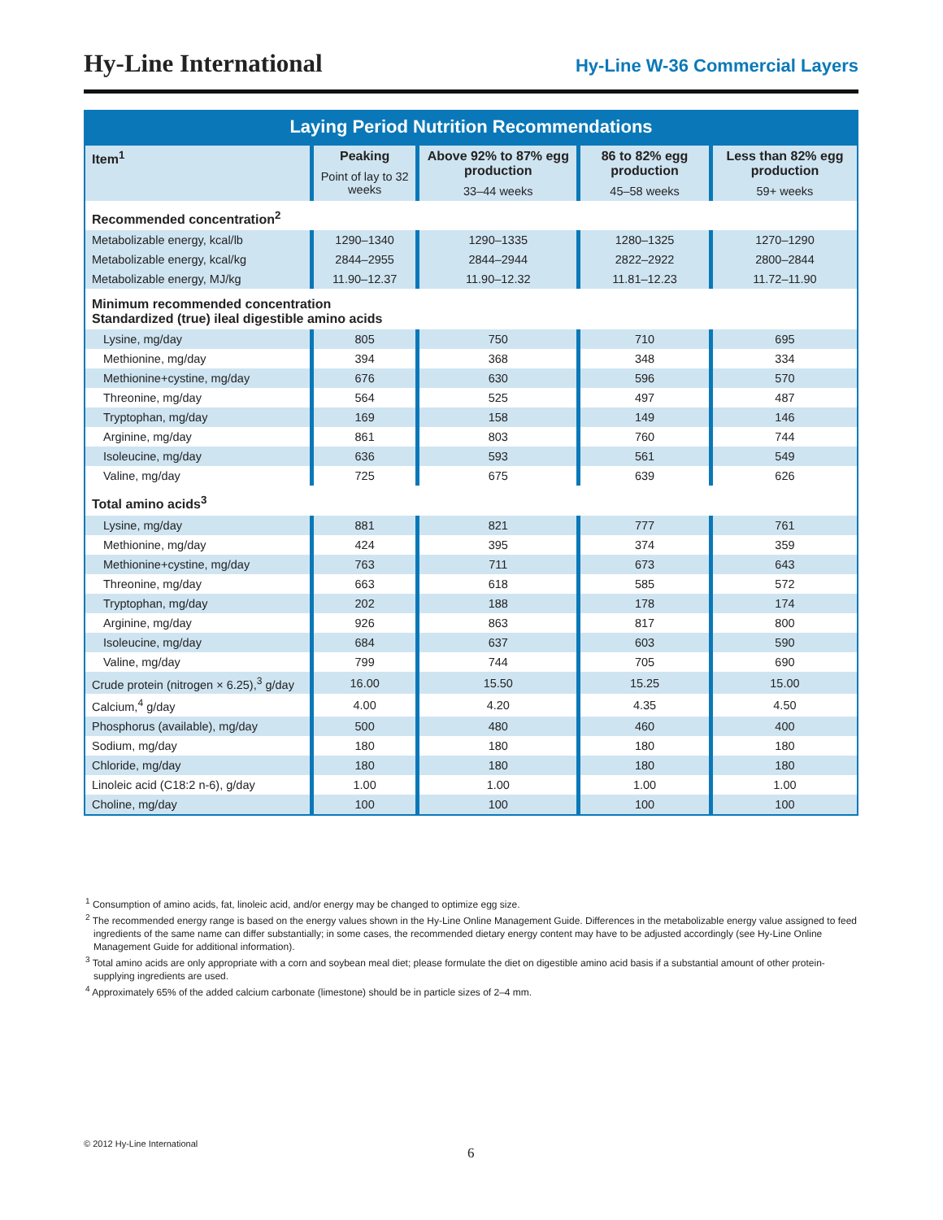Hy-Line International
Hy-Line W-36 Commercial Layers
Laying Period Nutrition Recommendations
| Item<sup>1</sup> | Peaking Point of lay to 32 weeks | Above 92% to 87% egg production 33–44 weeks | 86 to 82% egg production 45–58 weeks | Less than 82% egg production 59+ weeks |
| --- | --- | --- | --- | --- |
| Recommended concentration<sup>2</sup> | | | | |
| Metabolizable energy, kcal/lb | 1290–1340 | 1290–1335 | 1280–1325 | 1270–1290 |
| Metabolizable energy, kcal/kg | 2844–2955 | 2844–2944 | 2822–2922 | 2800–2844 |
| Metabolizable energy, MJ/kg | 11.90–12.37 | 11.90–12.32 | 11.81–12.23 | 11.72–11.90 |
| Minimum recommended concentration Standardized (true) ileal digestible amino acids | | | | |
| Lysine, mg/day | 805 | 750 | 710 | 695 |
| Methionine, mg/day | 394 | 368 | 348 | 334 |
| Methionine+cystine, mg/day | 676 | 630 | 596 | 570 |
| Threonine, mg/day | 564 | 525 | 497 | 487 |
| Tryptophan, mg/day | 169 | 158 | 149 | 146 |
| Arginine, mg/day | 861 | 803 | 760 | 744 |
| Isoleucine, mg/day | 636 | 593 | 561 | 549 |
| Valine, mg/day | 725 | 675 | 639 | 626 |
| Total amino acids<sup>3</sup> | | | | |
| Lysine, mg/day | 881 | 821 | 777 | 761 |
| Methionine, mg/day | 424 | 395 | 374 | 359 |
| Methionine+cystine, mg/day | 763 | 711 | 673 | 643 |
| Threonine, mg/day | 663 | 618 | 585 | 572 |
| Tryptophan, mg/day | 202 | 188 | 178 | 174 |
| Arginine, mg/day | 926 | 863 | 817 | 800 |
| Isoleucine, mg/day | 684 | 637 | 603 | 590 |
| Valine, mg/day | 799 | 744 | 705 | 690 |
| Crude protein (nitrogen × 6.25),<sup>3</sup> g/day | 16.00 | 15.50 | 15.25 | 15.00 |
| Calcium,<sup>4</sup> g/day | 4.00 | 4.20 | 4.35 | 4.50 |
| Phosphorus (available), mg/day | 500 | 480 | 460 | 400 |
| Sodium, mg/day | 180 | 180 | 180 | 180 |
| Chloride, mg/day | 180 | 180 | 180 | 180 |
| Linoleic acid (C18:2 n-6), g/day | 1.00 | 1.00 | 1.00 | 1.00 |
| Choline, mg/day | 100 | 100 | 100 | 100 |
<sup>1</sup> Consumption of amino acids, fat, linoleic acid, and/or energy may be changed to optimize egg size.
<sup>2</sup> The recommended energy range is based on the energy values shown in the Hy-Line Online Management Guide. Differences in the metabolizable energy value assigned to feed ingredients of the same name can differ substantially; in some cases, the recommended dietary energy content may have to be adjusted accordingly (see Hy-Line Online Management Guide for additional information).
<sup>3</sup> Total amino acids are only appropriate with a corn and soybean meal diet; please formulate the diet on digestible amino acid basis if a substantial amount of other protein-supplying ingredients are used.
<sup>4</sup> Approximately 65% of the added calcium carbonate (limestone) should be in particle sizes of 2–4 mm.
© 2012 Hy-Line International
6